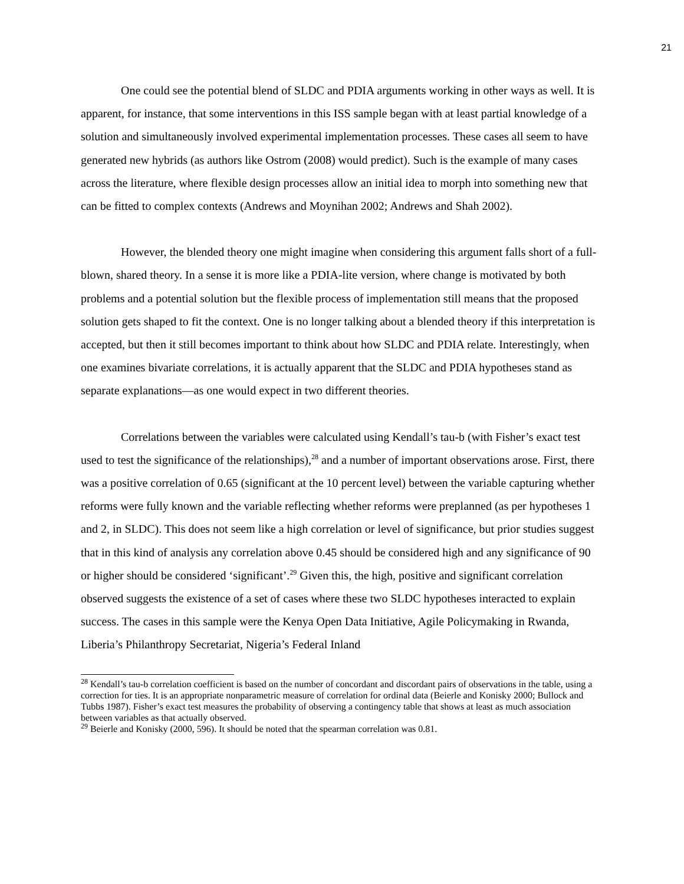21
One could see the potential blend of SLDC and PDIA arguments working in other ways as well. It is apparent, for instance, that some interventions in this ISS sample began with at least partial knowledge of a solution and simultaneously involved experimental implementation processes. These cases all seem to have generated new hybrids (as authors like Ostrom (2008) would predict). Such is the example of many cases across the literature, where flexible design processes allow an initial idea to morph into something new that can be fitted to complex contexts (Andrews and Moynihan 2002; Andrews and Shah 2002).
However, the blended theory one might imagine when considering this argument falls short of a full-blown, shared theory. In a sense it is more like a PDIA-lite version, where change is motivated by both problems and a potential solution but the flexible process of implementation still means that the proposed solution gets shaped to fit the context. One is no longer talking about a blended theory if this interpretation is accepted, but then it still becomes important to think about how SLDC and PDIA relate. Interestingly, when one examines bivariate correlations, it is actually apparent that the SLDC and PDIA hypotheses stand as separate explanations—as one would expect in two different theories.
Correlations between the variables were calculated using Kendall’s tau-b (with Fisher’s exact test used to test the significance of the relationships),<sup>28</sup> and a number of important observations arose. First, there was a positive correlation of 0.65 (significant at the 10 percent level) between the variable capturing whether reforms were fully known and the variable reflecting whether reforms were preplanned (as per hypotheses 1 and 2, in SLDC). This does not seem like a high correlation or level of significance, but prior studies suggest that in this kind of analysis any correlation above 0.45 should be considered high and any significance of 90 or higher should be considered ‘significant’.<sup>29</sup> Given this, the high, positive and significant correlation observed suggests the existence of a set of cases where these two SLDC hypotheses interacted to explain success. The cases in this sample were the Kenya Open Data Initiative, Agile Policymaking in Rwanda, Liberia’s Philanthropy Secretariat, Nigeria’s Federal Inland
<sup>28</sup> Kendall’s tau-b correlation coefficient is based on the number of concordant and discordant pairs of observations in the table, using a correction for ties. It is an appropriate nonparametric measure of correlation for ordinal data (Beierle and Konisky 2000; Bullock and Tubbs 1987). Fisher’s exact test measures the probability of observing a contingency table that shows at least as much association between variables as that actually observed.
<sup>29</sup> Beierle and Konisky (2000, 596). It should be noted that the spearman correlation was 0.81.